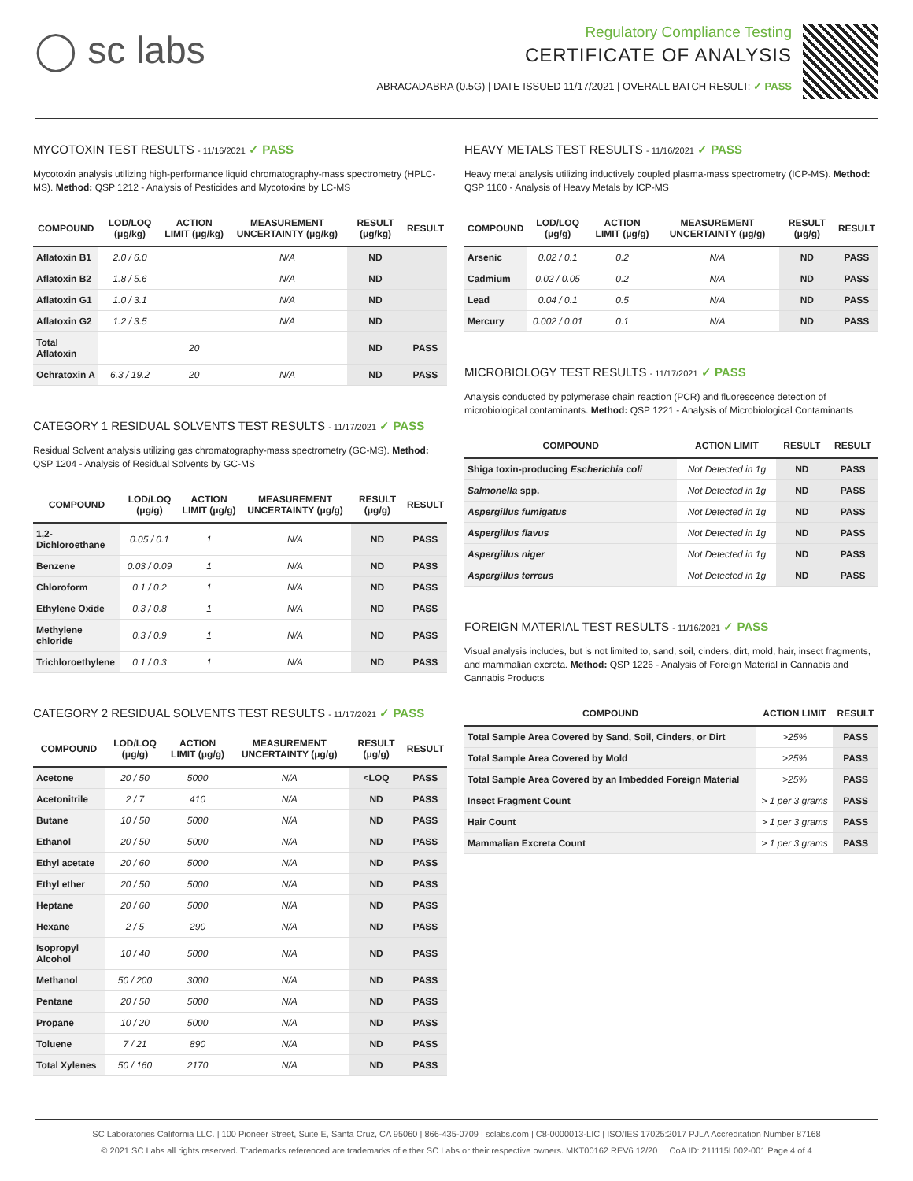◯ sc labs
Regulatory Compliance Testing
CERTIFICATE OF ANALYSIS
ABRACADABRA (0.5G) | DATE ISSUED 11/17/2021 | OVERALL BATCH RESULT: ✓ PASS
MYCOTOXIN TEST RESULTS - 11/16/2021 ✓ PASS
Mycotoxin analysis utilizing high-performance liquid chromatography-mass spectrometry (HPLC-MS). Method: QSP 1212 - Analysis of Pesticides and Mycotoxins by LC-MS
| COMPOUND | LOD/LOQ (μg/kg) | ACTION LIMIT (μg/kg) | MEASUREMENT UNCERTAINTY (μg/kg) | RESULT (μg/kg) | RESULT |
| --- | --- | --- | --- | --- | --- |
| Aflatoxin B1 | 2.0 / 6.0 | | N/A | ND | |
| Aflatoxin B2 | 1.8 / 5.6 | | N/A | ND | |
| Aflatoxin G1 | 1.0 / 3.1 | | N/A | ND | |
| Aflatoxin G2 | 1.2 / 3.5 | | N/A | ND | |
| Total Aflatoxin | | 20 | | ND | PASS |
| Ochratoxin A | 6.3 / 19.2 | 20 | N/A | ND | PASS |
CATEGORY 1 RESIDUAL SOLVENTS TEST RESULTS - 11/17/2021 ✓ PASS
Residual Solvent analysis utilizing gas chromatography-mass spectrometry (GC-MS). Method: QSP 1204 - Analysis of Residual Solvents by GC-MS
| COMPOUND | LOD/LOQ (μg/g) | ACTION LIMIT (μg/g) | MEASUREMENT UNCERTAINTY (μg/g) | RESULT (μg/g) | RESULT |
| --- | --- | --- | --- | --- | --- |
| 1,2-Dichloroethane | 0.05 / 0.1 | 1 | N/A | ND | PASS |
| Benzene | 0.03 / 0.09 | 1 | N/A | ND | PASS |
| Chloroform | 0.1 / 0.2 | 1 | N/A | ND | PASS |
| Ethylene Oxide | 0.3 / 0.8 | 1 | N/A | ND | PASS |
| Methylene chloride | 0.3 / 0.9 | 1 | N/A | ND | PASS |
| Trichloroethylene | 0.1 / 0.3 | 1 | N/A | ND | PASS |
CATEGORY 2 RESIDUAL SOLVENTS TEST RESULTS - 11/17/2021 ✓ PASS
| COMPOUND | LOD/LOQ (μg/g) | ACTION LIMIT (μg/g) | MEASUREMENT UNCERTAINTY (μg/g) | RESULT (μg/g) | RESULT |
| --- | --- | --- | --- | --- | --- |
| Acetone | 20 / 50 | 5000 | N/A | <LOQ | PASS |
| Acetonitrile | 2 / 7 | 410 | N/A | ND | PASS |
| Butane | 10 / 50 | 5000 | N/A | ND | PASS |
| Ethanol | 20 / 50 | 5000 | N/A | ND | PASS |
| Ethyl acetate | 20 / 60 | 5000 | N/A | ND | PASS |
| Ethyl ether | 20 / 50 | 5000 | N/A | ND | PASS |
| Heptane | 20 / 60 | 5000 | N/A | ND | PASS |
| Hexane | 2 / 5 | 290 | N/A | ND | PASS |
| Isopropyl Alcohol | 10 / 40 | 5000 | N/A | ND | PASS |
| Methanol | 50 / 200 | 3000 | N/A | ND | PASS |
| Pentane | 20 / 50 | 5000 | N/A | ND | PASS |
| Propane | 10 / 20 | 5000 | N/A | ND | PASS |
| Toluene | 7 / 21 | 890 | N/A | ND | PASS |
| Total Xylenes | 50 / 160 | 2170 | N/A | ND | PASS |
HEAVY METALS TEST RESULTS - 11/16/2021 ✓ PASS
Heavy metal analysis utilizing inductively coupled plasma-mass spectrometry (ICP-MS). Method: QSP 1160 - Analysis of Heavy Metals by ICP-MS
| COMPOUND | LOD/LOQ (μg/g) | ACTION LIMIT (μg/g) | MEASUREMENT UNCERTAINTY (μg/g) | RESULT (μg/g) | RESULT |
| --- | --- | --- | --- | --- | --- |
| Arsenic | 0.02 / 0.1 | 0.2 | N/A | ND | PASS |
| Cadmium | 0.02 / 0.05 | 0.2 | N/A | ND | PASS |
| Lead | 0.04 / 0.1 | 0.5 | N/A | ND | PASS |
| Mercury | 0.002 / 0.01 | 0.1 | N/A | ND | PASS |
MICROBIOLOGY TEST RESULTS - 11/17/2021 ✓ PASS
Analysis conducted by polymerase chain reaction (PCR) and fluorescence detection of microbiological contaminants. Method: QSP 1221 - Analysis of Microbiological Contaminants
| COMPOUND | ACTION LIMIT | RESULT | RESULT |
| --- | --- | --- | --- |
| Shiga toxin-producing Escherichia coli | Not Detected in 1g | ND | PASS |
| Salmonella spp. | Not Detected in 1g | ND | PASS |
| Aspergillus fumigatus | Not Detected in 1g | ND | PASS |
| Aspergillus flavus | Not Detected in 1g | ND | PASS |
| Aspergillus niger | Not Detected in 1g | ND | PASS |
| Aspergillus terreus | Not Detected in 1g | ND | PASS |
FOREIGN MATERIAL TEST RESULTS - 11/16/2021 ✓ PASS
Visual analysis includes, but is not limited to, sand, soil, cinders, dirt, mold, hair, insect fragments, and mammalian excreta. Method: QSP 1226 - Analysis of Foreign Material in Cannabis and Cannabis Products
| COMPOUND | ACTION LIMIT | RESULT |
| --- | --- | --- |
| Total Sample Area Covered by Sand, Soil, Cinders, or Dirt | >25% | PASS |
| Total Sample Area Covered by Mold | >25% | PASS |
| Total Sample Area Covered by an Imbedded Foreign Material | >25% | PASS |
| Insect Fragment Count | > 1 per 3 grams | PASS |
| Hair Count | > 1 per 3 grams | PASS |
| Mammalian Excreta Count | > 1 per 3 grams | PASS |
SC Laboratories California LLC. | 100 Pioneer Street, Suite E, Santa Cruz, CA 95060 | 866-435-0709 | sclabs.com | C8-0000013-LIC | ISO/IES 17025:2017 PJLA Accreditation Number 87168
© 2021 SC Labs all rights reserved. Trademarks referenced are trademarks of either SC Labs or their respective owners. MKT00162 REV6 12/20 CoA ID: 211115L002-001 Page 4 of 4